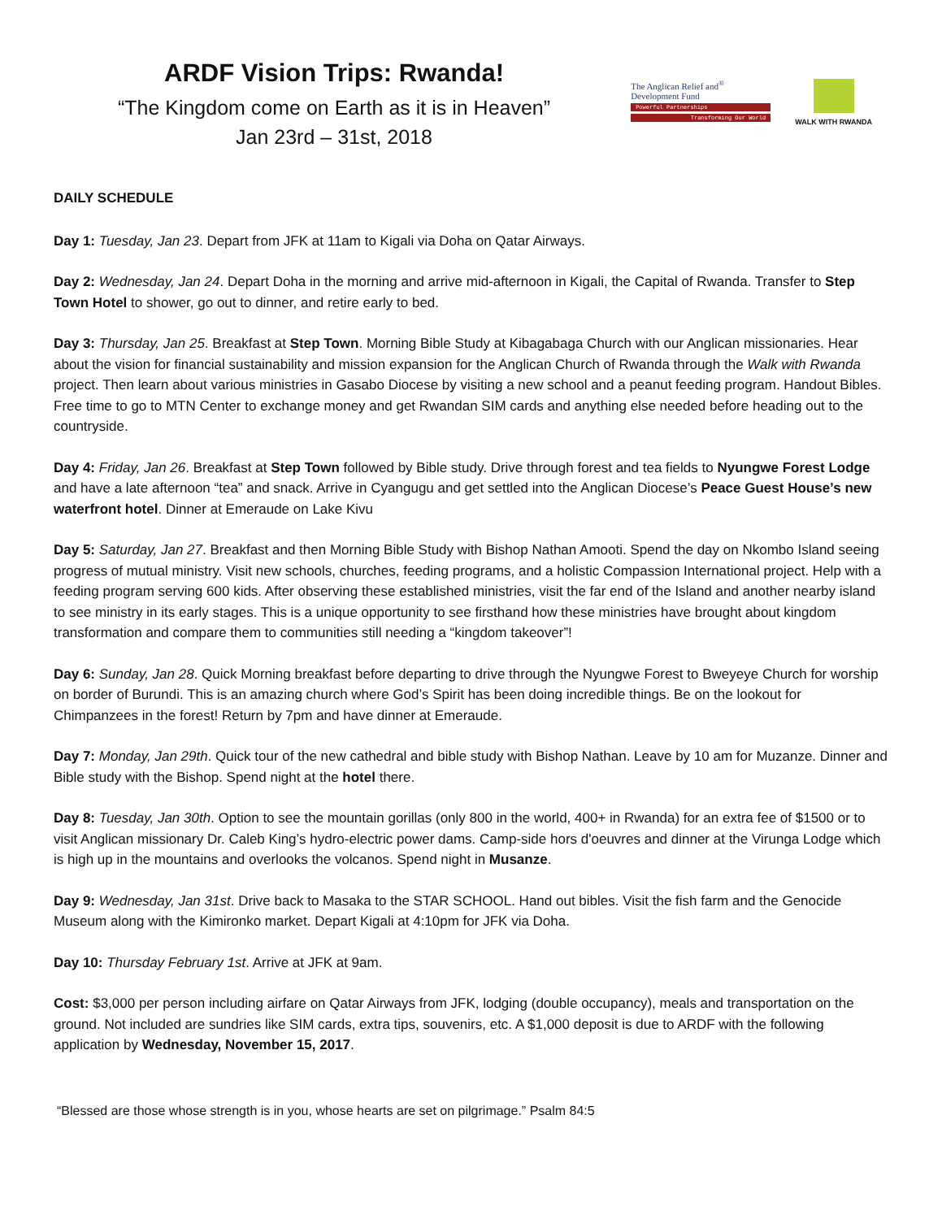ARDF Vision Trips: Rwanda!
“The Kingdom come on Earth as it is in Heaven”
Jan 23rd – 31st, 2018
The Anglican Relief and<sup>®</sup>
Development Fund
Powerful Partnerships
Transforming Our World
WALK WITH RWANDA
DAILY SCHEDULE
Day 1: Tuesday, Jan 23. Depart from JFK at 11am to Kigali via Doha on Qatar Airways.
Day 2: Wednesday, Jan 24. Depart Doha in the morning and arrive mid-afternoon in Kigali, the Capital of Rwanda. Transfer to Step Town Hotel to shower, go out to dinner, and retire early to bed.
Day 3: Thursday, Jan 25. Breakfast at Step Town. Morning Bible Study at Kibagabaga Church with our Anglican missionaries. Hear about the vision for financial sustainability and mission expansion for the Anglican Church of Rwanda through the Walk with Rwanda project. Then learn about various ministries in Gasabo Diocese by visiting a new school and a peanut feeding program. Handout Bibles. Free time to go to MTN Center to exchange money and get Rwandan SIM cards and anything else needed before heading out to the countryside.
Day 4: Friday, Jan 26. Breakfast at Step Town followed by Bible study. Drive through forest and tea fields to Nyungwe Forest Lodge and have a late afternoon “tea” and snack. Arrive in Cyangugu and get settled into the Anglican Diocese’s Peace Guest House’s new waterfront hotel. Dinner at Emeraude on Lake Kivu
Day 5: Saturday, Jan 27. Breakfast and then Morning Bible Study with Bishop Nathan Amooti. Spend the day on Nkombo Island seeing progress of mutual ministry. Visit new schools, churches, feeding programs, and a holistic Compassion International project. Help with a feeding program serving 600 kids. After observing these established ministries, visit the far end of the Island and another nearby island to see ministry in its early stages. This is a unique opportunity to see firsthand how these ministries have brought about kingdom transformation and compare them to communities still needing a “kingdom takeover”!
Day 6: Sunday, Jan 28. Quick Morning breakfast before departing to drive through the Nyungwe Forest to Bweyeye Church for worship on border of Burundi. This is an amazing church where God’s Spirit has been doing incredible things. Be on the lookout for Chimpanzees in the forest! Return by 7pm and have dinner at Emeraude.
Day 7: Monday, Jan 29th. Quick tour of the new cathedral and bible study with Bishop Nathan. Leave by 10 am for Muzanze. Dinner and Bible study with the Bishop. Spend night at the hotel there.
Day 8: Tuesday, Jan 30th. Option to see the mountain gorillas (only 800 in the world, 400+ in Rwanda) for an extra fee of $1500 or to visit Anglican missionary Dr. Caleb King’s hydro-electric power dams. Camp-side hors d'oeuvres and dinner at the Virunga Lodge which is high up in the mountains and overlooks the volcanos. Spend night in Musanze.
Day 9: Wednesday, Jan 31st. Drive back to Masaka to the STAR SCHOOL. Hand out bibles. Visit the fish farm and the Genocide Museum along with the Kimironko market. Depart Kigali at 4:10pm for JFK via Doha.
Day 10: Thursday February 1st. Arrive at JFK at 9am.
Cost: $3,000 per person including airfare on Qatar Airways from JFK, lodging (double occupancy), meals and transportation on the ground. Not included are sundries like SIM cards, extra tips, souvenirs, etc. A $1,000 deposit is due to ARDF with the following application by Wednesday, November 15, 2017.
“Blessed are those whose strength is in you, whose hearts are set on pilgrimage.” Psalm 84:5